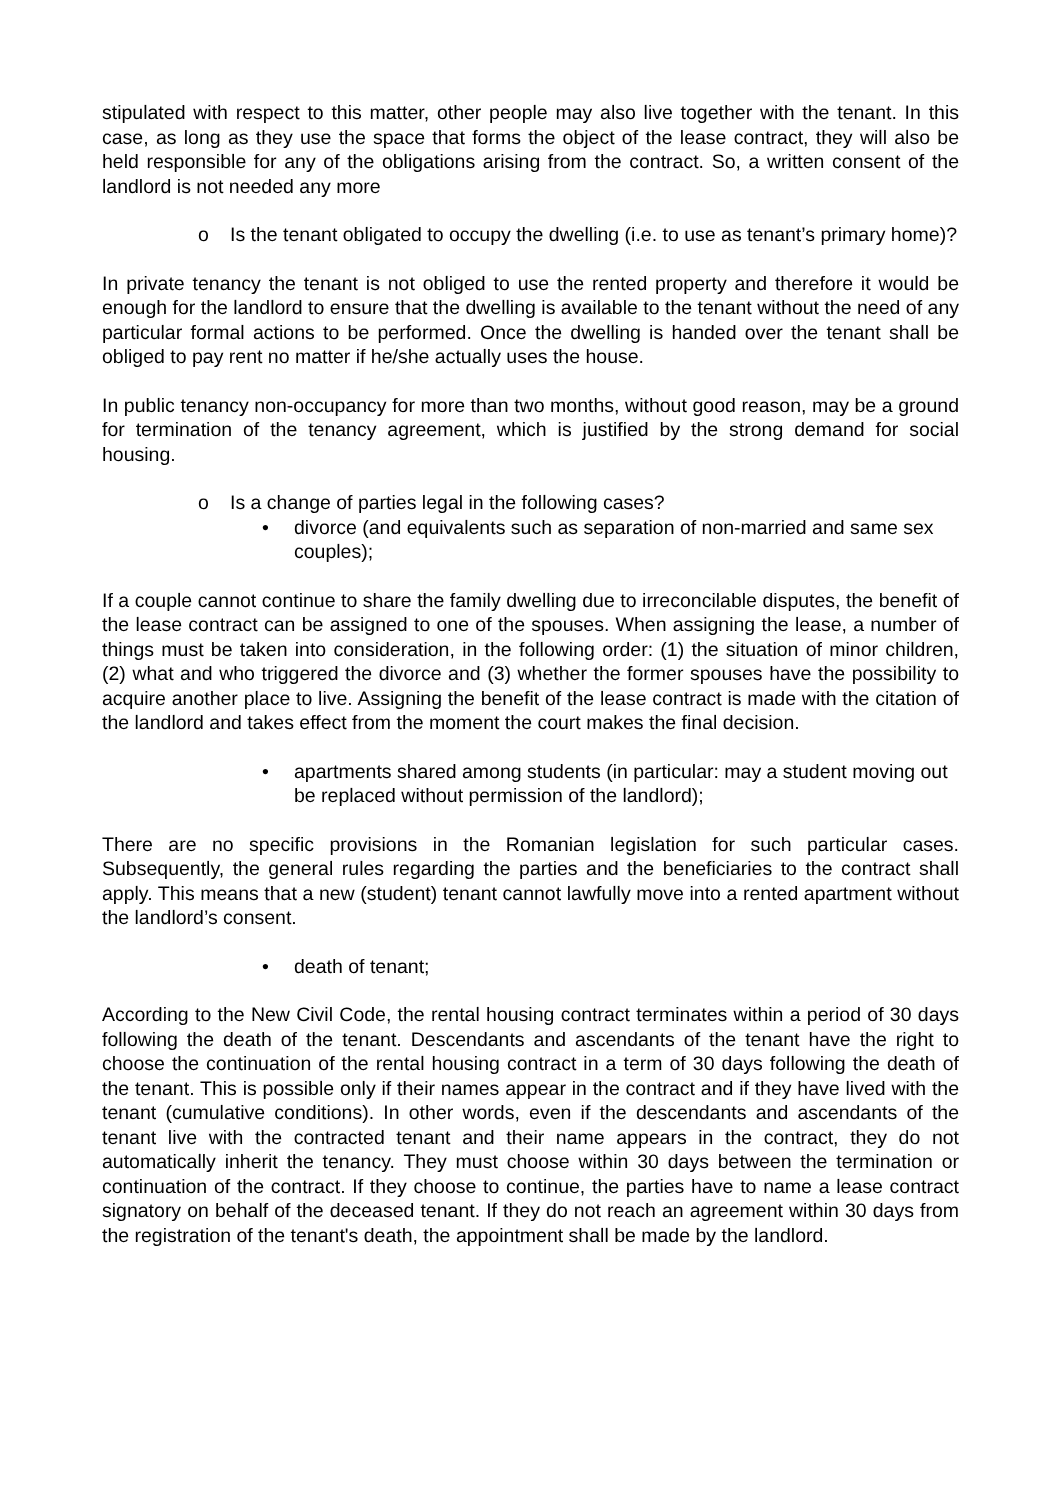stipulated with respect to this matter, other people may also live together with the tenant. In this case, as long as they use the space that forms the object of the lease contract, they will also be held responsible for any of the obligations arising from the contract. So, a written consent of the landlord is not needed any more
o Is the tenant obligated to occupy the dwelling (i.e. to use as tenant’s primary home)?
In private tenancy the tenant is not obliged to use the rented property and therefore it would be enough for the landlord to ensure that the dwelling is available to the tenant without the need of any particular formal actions to be performed. Once the dwelling is handed over the tenant shall be obliged to pay rent no matter if he/she actually uses the house.
In public tenancy non-occupancy for more than two months, without good reason, may be a ground for termination of the tenancy agreement, which is justified by the strong demand for social housing.
o Is a change of parties legal in the following cases?
• divorce (and equivalents such as separation of non-married and same sex couples);
If a couple cannot continue to share the family dwelling due to irreconcilable disputes, the benefit of the lease contract can be assigned to one of the spouses. When assigning the lease, a number of things must be taken into consideration, in the following order: (1) the situation of minor children, (2) what and who triggered the divorce and (3) whether the former spouses have the possibility to acquire another place to live. Assigning the benefit of the lease contract is made with the citation of the landlord and takes effect from the moment the court makes the final decision.
• apartments shared among students (in particular: may a student moving out be replaced without permission of the landlord);
There are no specific provisions in the Romanian legislation for such particular cases. Subsequently, the general rules regarding the parties and the beneficiaries to the contract shall apply. This means that a new (student) tenant cannot lawfully move into a rented apartment without the landlord’s consent.
• death of tenant;
According to the New Civil Code, the rental housing contract terminates within a period of 30 days following the death of the tenant. Descendants and ascendants of the tenant have the right to choose the continuation of the rental housing contract in a term of 30 days following the death of the tenant. This is possible only if their names appear in the contract and if they have lived with the tenant (cumulative conditions). In other words, even if the descendants and ascendants of the tenant live with the contracted tenant and their name appears in the contract, they do not automatically inherit the tenancy. They must choose within 30 days between the termination or continuation of the contract. If they choose to continue, the parties have to name a lease contract signatory on behalf of the deceased tenant. If they do not reach an agreement within 30 days from the registration of the tenant's death, the appointment shall be made by the landlord.